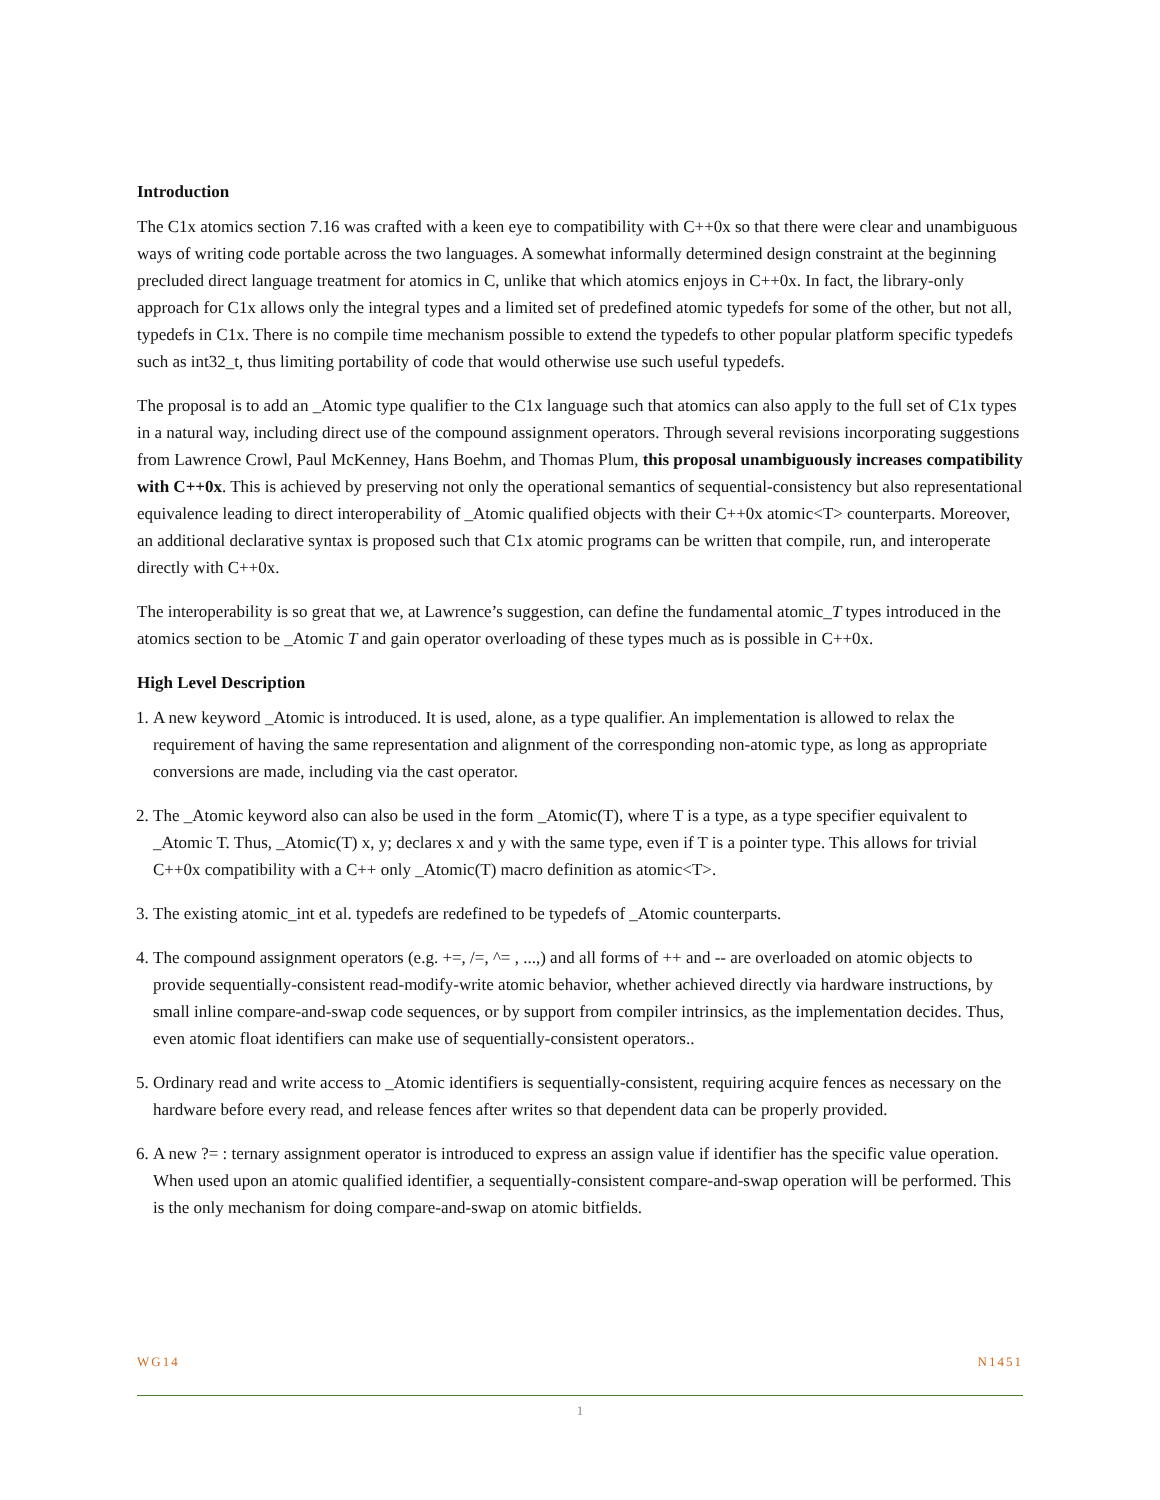Introduction
The C1x atomics section 7.16 was crafted with a keen eye to compatibility with C++0x so that there were clear and unambiguous ways of writing code portable across the two languages. A somewhat informally determined design constraint at the beginning precluded direct language treatment for atomics in C, unlike that which atomics enjoys in C++0x. In fact, the library-only approach for C1x allows only the integral types and a limited set of predefined atomic typedefs for some of the other, but not all, typedefs in C1x. There is no compile time mechanism possible to extend the typedefs to other popular platform specific typedefs such as int32_t, thus limiting portability of code that would otherwise use such useful typedefs.
The proposal is to add an _Atomic type qualifier to the C1x language such that atomics can also apply to the full set of C1x types in a natural way, including direct use of the compound assignment operators. Through several revisions incorporating suggestions from Lawrence Crowl, Paul McKenney, Hans Boehm, and Thomas Plum, this proposal unambiguously increases compatibility with C++0x. This is achieved by preserving not only the operational semantics of sequential-consistency but also representational equivalence leading to direct interoperability of _Atomic qualified objects with their C++0x atomic<T> counterparts. Moreover, an additional declarative syntax is proposed such that C1x atomic programs can be written that compile, run, and interoperate directly with C++0x.
The interoperability is so great that we, at Lawrence’s suggestion, can define the fundamental atomic_T types introduced in the atomics section to be _Atomic T and gain operator overloading of these types much as is possible in C++0x.
High Level Description
1. A new keyword _Atomic is introduced. It is used, alone, as a type qualifier. An implementation is allowed to relax the requirement of having the same representation and alignment of the corresponding non-atomic type, as long as appropriate conversions are made, including via the cast operator.
2. The _Atomic keyword also can also be used in the form _Atomic(T), where T is a type, as a type specifier equivalent to _Atomic T. Thus, _Atomic(T) x, y; declares x and y with the same type, even if T is a pointer type. This allows for trivial C++0x compatibility with a C++ only _Atomic(T) macro definition as atomic<T>.
3. The existing atomic_int et al. typedefs are redefined to be typedefs of _Atomic counterparts.
4. The compound assignment operators (e.g. +=, /=, ^= , ...,) and all forms of ++ and -- are overloaded on atomic objects to provide sequentially-consistent read-modify-write atomic behavior, whether achieved directly via hardware instructions, by small inline compare-and-swap code sequences, or by support from compiler intrinsics, as the implementation decides. Thus, even atomic float identifiers can make use of sequentially-consistent operators..
5. Ordinary read and write access to _Atomic identifiers is sequentially-consistent, requiring acquire fences as necessary on the hardware before every read, and release fences after writes so that dependent data can be properly provided.
6. A new ?= : ternary assignment operator is introduced to express an assign value if identifier has the specific value operation. When used upon an atomic qualified identifier, a sequentially-consistent compare-and-swap operation will be performed. This is the only mechanism for doing compare-and-swap on atomic bitfields.
WG14 N1451
1